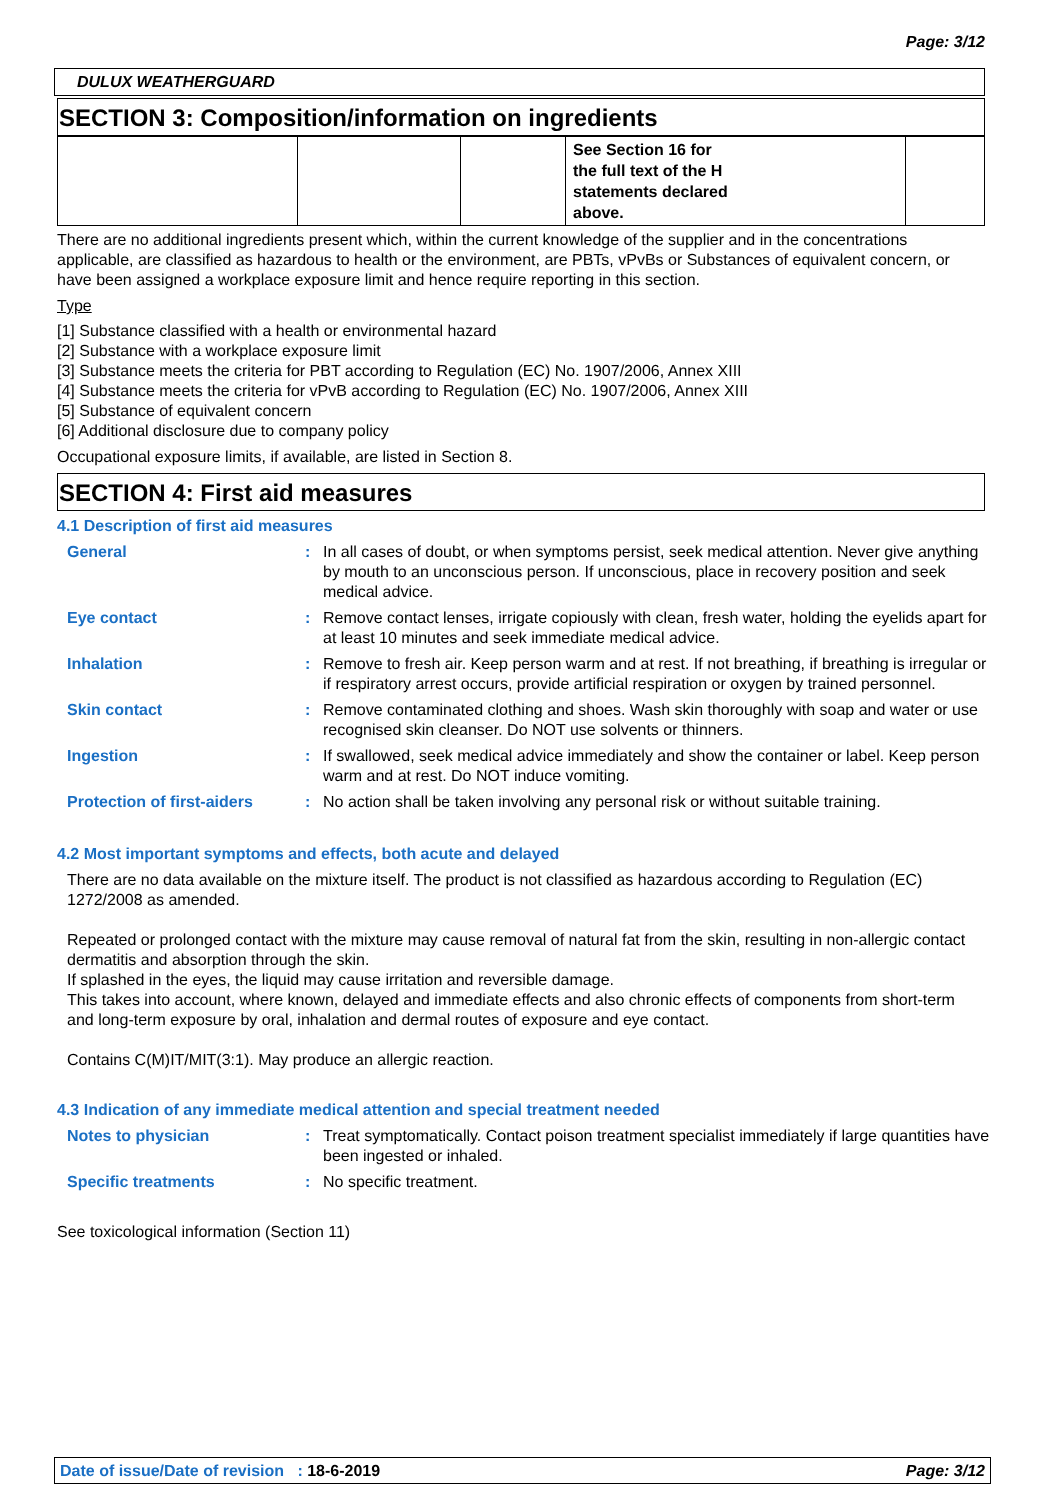Page: 3/12
DULUX WEATHERGUARD
SECTION 3: Composition/information on ingredients
| | | | See Section 16 for the full text of the H statements declared above. | |
There are no additional ingredients present which, within the current knowledge of the supplier and in the concentrations applicable, are classified as hazardous to health or the environment, are PBTs, vPvBs or Substances of equivalent concern, or have been assigned a workplace exposure limit and hence require reporting in this section.
Type
[1] Substance classified with a health or environmental hazard
[2] Substance with a workplace exposure limit
[3] Substance meets the criteria for PBT according to Regulation (EC) No. 1907/2006, Annex XIII
[4] Substance meets the criteria for vPvB according to Regulation (EC) No. 1907/2006, Annex XIII
[5] Substance of equivalent concern
[6] Additional disclosure due to company policy
Occupational exposure limits, if available, are listed in Section 8.
SECTION 4: First aid measures
4.1 Description of first aid measures
| General | : | In all cases of doubt, or when symptoms persist, seek medical attention. Never give anything by mouth to an unconscious person. If unconscious, place in recovery position and seek medical advice. |
| Eye contact | : | Remove contact lenses, irrigate copiously with clean, fresh water, holding the eyelids apart for at least 10 minutes and seek immediate medical advice. |
| Inhalation | : | Remove to fresh air. Keep person warm and at rest. If not breathing, if breathing is irregular or if respiratory arrest occurs, provide artificial respiration or oxygen by trained personnel. |
| Skin contact | : | Remove contaminated clothing and shoes. Wash skin thoroughly with soap and water or use recognised skin cleanser. Do NOT use solvents or thinners. |
| Ingestion | : | If swallowed, seek medical advice immediately and show the container or label. Keep person warm and at rest. Do NOT induce vomiting. |
| Protection of first-aiders | : | No action shall be taken involving any personal risk or without suitable training. |
4.2 Most important symptoms and effects, both acute and delayed
There are no data available on the mixture itself. The product is not classified as hazardous according to Regulation (EC) 1272/2008 as amended.
Repeated or prolonged contact with the mixture may cause removal of natural fat from the skin, resulting in non-allergic contact dermatitis and absorption through the skin.
If splashed in the eyes, the liquid may cause irritation and reversible damage.
This takes into account, where known, delayed and immediate effects and also chronic effects of components from short-term and long-term exposure by oral, inhalation and dermal routes of exposure and eye contact.
Contains C(M)IT/MIT(3:1). May produce an allergic reaction.
4.3 Indication of any immediate medical attention and special treatment needed
| Notes to physician | : | Treat symptomatically. Contact poison treatment specialist immediately if large quantities have been ingested or inhaled. |
| Specific treatments | : | No specific treatment. |
See toxicological information (Section 11)
Date of issue/Date of revision : 18-6-2019 Page: 3/12